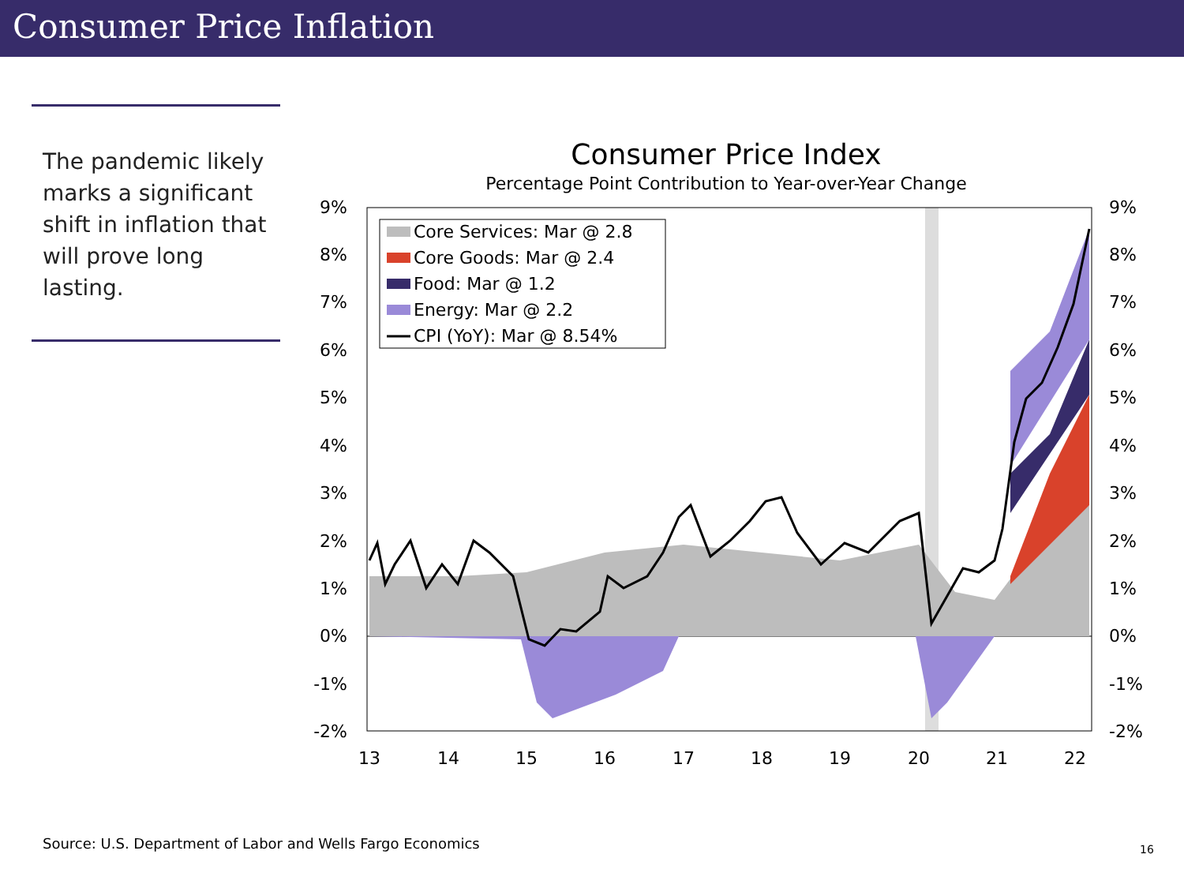Consumer Price Inflation
The pandemic likely marks a significant shift in inflation that will prove long lasting.
Consumer Price Index
Percentage Point Contribution to Year-over-Year Change
9%
8%
7%
6%
5%
4%
3%
2%
1%
0%
-1%
-2%
9%
8%
7%
6%
5%
4%
3%
2%
1%
0%
-1%
-2%
13
14
15
16
17
18
19
20
21
22
Core Services: Mar @ 2.8
Core Goods: Mar @ 2.4
Food: Mar @ 1.2
Energy: Mar @ 2.2
CPI (YoY): Mar @ 8.54%
Source: U.S. Department of Labor and Wells Fargo Economics
16